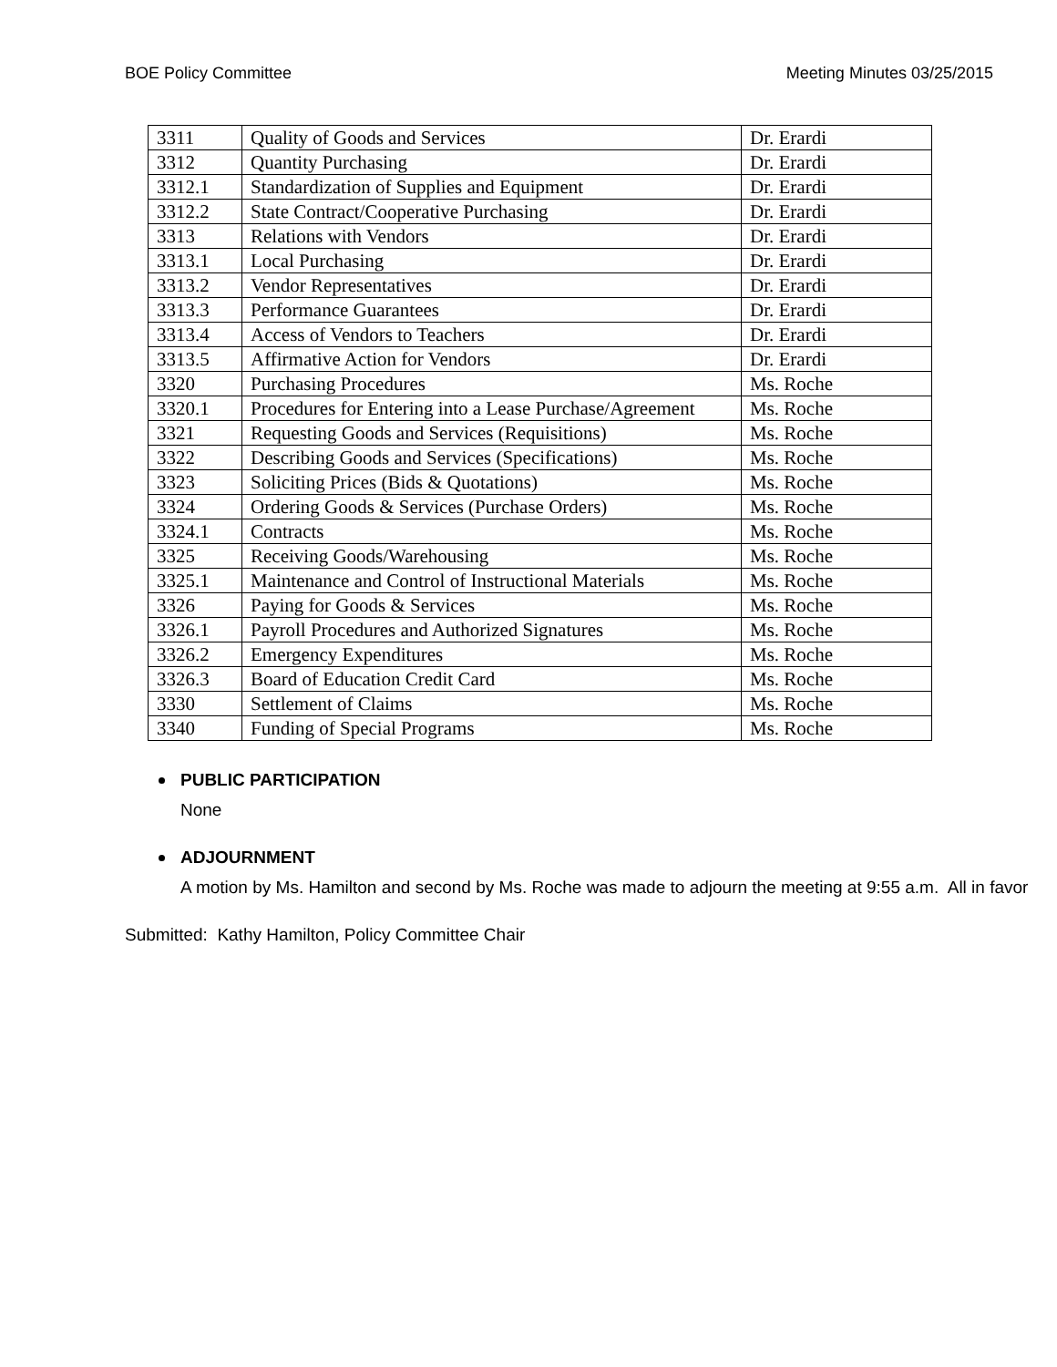BOE Policy Committee Meeting Minutes 03/25/2015
| 3311 | Quality of Goods and Services | Dr. Erardi |
| 3312 | Quantity Purchasing | Dr. Erardi |
| 3312.1 | Standardization of Supplies and Equipment | Dr. Erardi |
| 3312.2 | State Contract/Cooperative Purchasing | Dr. Erardi |
| 3313 | Relations with Vendors | Dr. Erardi |
| 3313.1 | Local Purchasing | Dr. Erardi |
| 3313.2 | Vendor Representatives | Dr. Erardi |
| 3313.3 | Performance Guarantees | Dr. Erardi |
| 3313.4 | Access of Vendors to Teachers | Dr. Erardi |
| 3313.5 | Affirmative Action for Vendors | Dr. Erardi |
| 3320 | Purchasing Procedures | Ms. Roche |
| 3320.1 | Procedures for Entering into a Lease Purchase/Agreement | Ms. Roche |
| 3321 | Requesting Goods and Services (Requisitions) | Ms. Roche |
| 3322 | Describing Goods and Services (Specifications) | Ms. Roche |
| 3323 | Soliciting Prices (Bids & Quotations) | Ms. Roche |
| 3324 | Ordering Goods & Services (Purchase Orders) | Ms. Roche |
| 3324.1 | Contracts | Ms. Roche |
| 3325 | Receiving Goods/Warehousing | Ms. Roche |
| 3325.1 | Maintenance and Control of Instructional Materials | Ms. Roche |
| 3326 | Paying for Goods & Services | Ms. Roche |
| 3326.1 | Payroll Procedures and Authorized Signatures | Ms. Roche |
| 3326.2 | Emergency Expenditures | Ms. Roche |
| 3326.3 | Board of Education Credit Card | Ms. Roche |
| 3330 | Settlement of Claims | Ms. Roche |
| 3340 | Funding of Special Programs | Ms. Roche |
PUBLIC PARTICIPATION
None
ADJOURNMENT
A motion by Ms. Hamilton and second by Ms. Roche was made to adjourn the meeting at 9:55 a.m. All in favor
Submitted: Kathy Hamilton, Policy Committee Chair